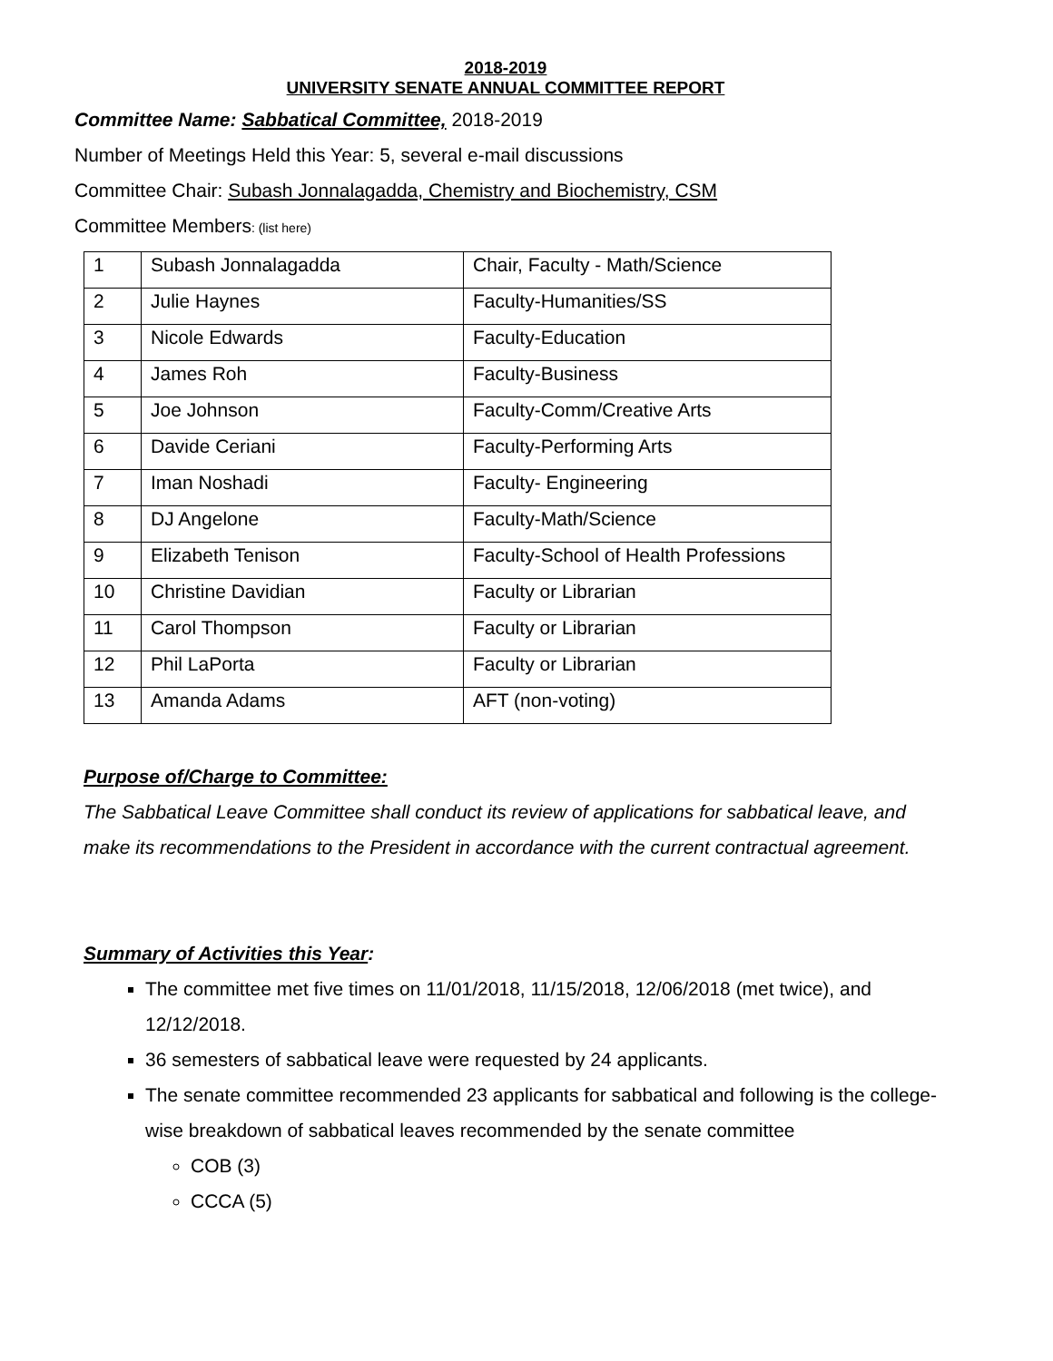2018-2019
UNIVERSITY SENATE ANNUAL COMMITTEE REPORT
Committee Name: Sabbatical Committee, 2018-2019
Number of Meetings Held this Year: 5, several e-mail discussions
Committee Chair: Subash Jonnalagadda, Chemistry and Biochemistry, CSM
Committee Members: (list here)
| 1 | Subash Jonnalagadda | Chair, Faculty - Math/Science |
| 2 | Julie Haynes | Faculty-Humanities/SS |
| 3 | Nicole Edwards | Faculty-Education |
| 4 | James Roh | Faculty-Business |
| 5 | Joe Johnson | Faculty-Comm/Creative Arts |
| 6 | Davide Ceriani | Faculty-Performing Arts |
| 7 | Iman Noshadi | Faculty- Engineering |
| 8 | DJ Angelone | Faculty-Math/Science |
| 9 | Elizabeth Tenison | Faculty-School of Health Professions |
| 10 | Christine Davidian | Faculty or Librarian |
| 11 | Carol Thompson | Faculty or Librarian |
| 12 | Phil LaPorta | Faculty or Librarian |
| 13 | Amanda Adams | AFT (non-voting) |
Purpose of/Charge to Committee:
The Sabbatical Leave Committee shall conduct its review of applications for sabbatical leave, and make its recommendations to the President in accordance with the current contractual agreement.
Summary of Activities this Year:
The committee met five times on 11/01/2018, 11/15/2018, 12/06/2018 (met twice), and 12/12/2018.
36 semesters of sabbatical leave were requested by 24 applicants.
The senate committee recommended 23 applicants for sabbatical and following is the college-wise breakdown of sabbatical leaves recommended by the senate committee
COB (3)
CCCA (5)